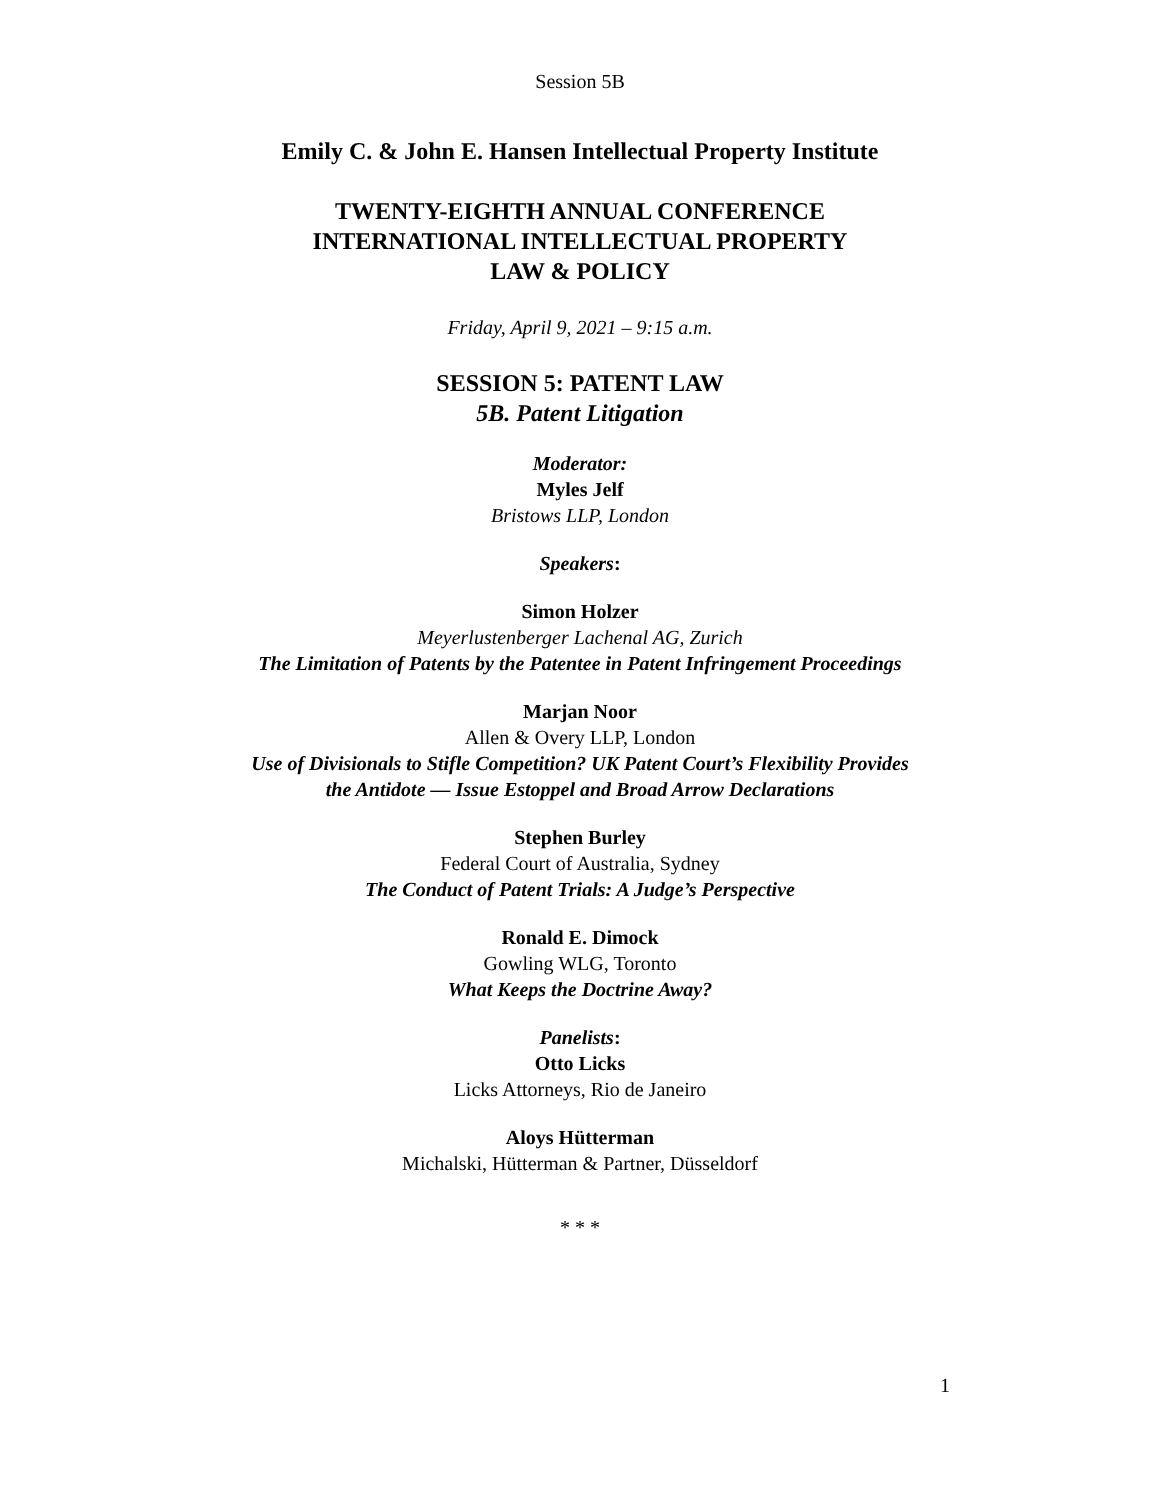Session 5B
Emily C. & John E. Hansen Intellectual Property Institute
TWENTY-EIGHTH ANNUAL CONFERENCE
INTERNATIONAL INTELLECTUAL PROPERTY
LAW & POLICY
Friday, April 9, 2021 – 9:15 a.m.
SESSION 5: PATENT LAW
5B. Patent Litigation
Moderator:
Myles Jelf
Bristows LLP, London
Speakers:
Simon Holzer
Meyerlustenberger Lachenal AG, Zurich
The Limitation of Patents by the Patentee in Patent Infringement Proceedings
Marjan Noor
Allen & Overy LLP, London
Use of Divisionals to Stifle Competition? UK Patent Court’s Flexibility Provides
the Antidote — Issue Estoppel and Broad Arrow Declarations
Stephen Burley
Federal Court of Australia, Sydney
The Conduct of Patent Trials: A Judge’s Perspective
Ronald E. Dimock
Gowling WLG, Toronto
What Keeps the Doctrine Away?
Panelists:
Otto Licks
Licks Attorneys, Rio de Janeiro
Aloys Hütterman
Michalski, Hütterman & Partner, Düsseldorf
* * *
1